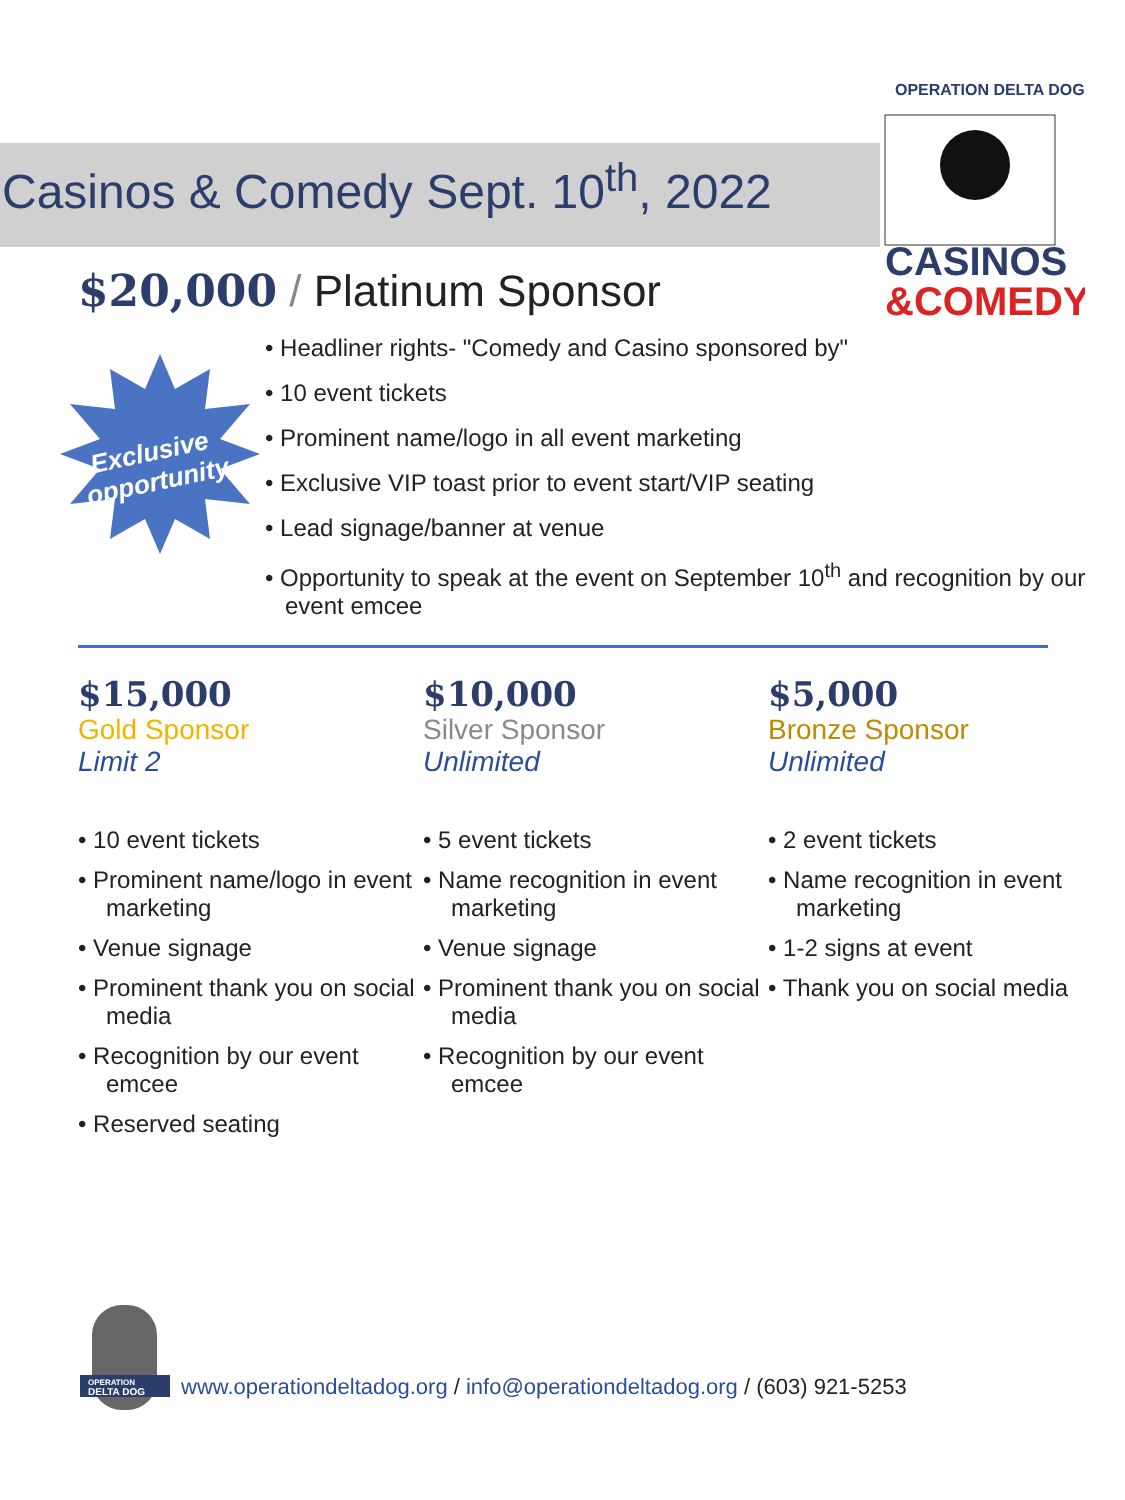Casinos & Comedy Sept. 10<sup>th</sup>, 2022
OPERATION DELTA DOG
CASINOS
&COMEDY
$20,000 / Platinum Sponsor
Exclusive
opportunity
• Headliner rights- "Comedy and Casino sponsored by"
• 10 event tickets
• Prominent name/logo in all event marketing
• Exclusive VIP toast prior to event start/VIP seating
• Lead signage/banner at venue
• Opportunity to speak at the event on September 10<sup>th</sup> and recognition by our event emcee
$15,000
Gold Sponsor
Limit 2
• 10 event tickets
• Prominent name/logo in event marketing
• Venue signage
• Prominent thank you on social media
• Recognition by our event emcee
• Reserved seating
$10,000
Silver Sponsor
Unlimited
• 5 event tickets
• Name recognition in event marketing
• Venue signage
• Prominent thank you on social media
• Recognition by our event emcee
$5,000
Bronze Sponsor
Unlimited
• 2 event tickets
• Name recognition in event marketing
• 1-2 signs at event
• Thank you on social media
OPERATION
DELTA DOG
www.operationdeltadog.org / info@operationdeltadog.org / (603) 921-5253